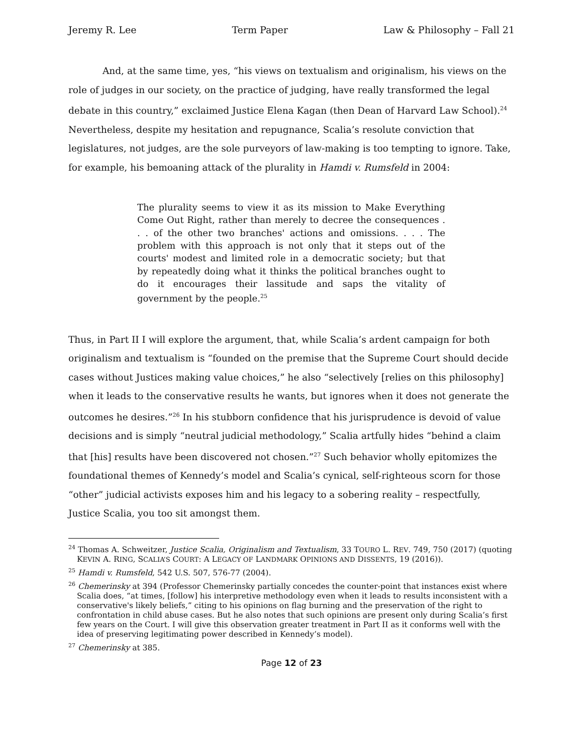Jeremy R. Lee Term Paper Law & Philosophy – Fall 21
And, at the same time, yes, “his views on textualism and originalism, his views on the role of judges in our society, on the practice of judging, have really transformed the legal debate in this country,” exclaimed Justice Elena Kagan (then Dean of Harvard Law School).<sup>24</sup> Nevertheless, despite my hesitation and repugnance, Scalia’s resolute conviction that legislatures, not judges, are the sole purveyors of law-making is too tempting to ignore. Take, for example, his bemoaning attack of the plurality in Hamdi v. Rumsfeld in 2004:
The plurality seems to view it as its mission to Make Everything Come Out Right, rather than merely to decree the consequences . . . of the other two branches' actions and omissions. . . . The problem with this approach is not only that it steps out of the courts' modest and limited role in a democratic society; but that by repeatedly doing what it thinks the political branches ought to do it encourages their lassitude and saps the vitality of government by the people.<sup>25</sup>
Thus, in Part II I will explore the argument, that, while Scalia’s ardent campaign for both originalism and textualism is “founded on the premise that the Supreme Court should decide cases without Justices making value choices,” he also “selectively [relies on this philosophy] when it leads to the conservative results he wants, but ignores when it does not generate the outcomes he desires.”<sup>26</sup> In his stubborn confidence that his jurisprudence is devoid of value decisions and is simply “neutral judicial methodology,” Scalia artfully hides “behind a claim that [his] results have been discovered not chosen.”<sup>27</sup> Such behavior wholly epitomizes the foundational themes of Kennedy’s model and Scalia’s cynical, self-righteous scorn for those “other” judicial activists exposes him and his legacy to a sobering reality – respectfully, Justice Scalia, you too sit amongst them.
<sup>24</sup> Thomas A. Schweitzer, Justice Scalia, Originalism and Textualism, 33 TOURO L. REV. 749, 750 (2017) (quoting KEVIN A. RING, SCALIA’S COURT: A LEGACY OF LANDMARK OPINIONS AND DISSENTS, 19 (2016)).
<sup>25</sup> Hamdi v. Rumsfeld, 542 U.S. 507, 576-77 (2004).
<sup>26</sup> Chemerinsky at 394 (Professor Chemerinsky partially concedes the counter-point that instances exist where Scalia does, “at times, [follow] his interpretive methodology even when it leads to results inconsistent with a conservative's likely beliefs,” citing to his opinions on flag burning and the preservation of the right to confrontation in child abuse cases. But he also notes that such opinions are present only during Scalia’s first few years on the Court. I will give this observation greater treatment in Part II as it conforms well with the idea of preserving legitimating power described in Kennedy’s model).
<sup>27</sup> Chemerinsky at 385.
Page 12 of 23